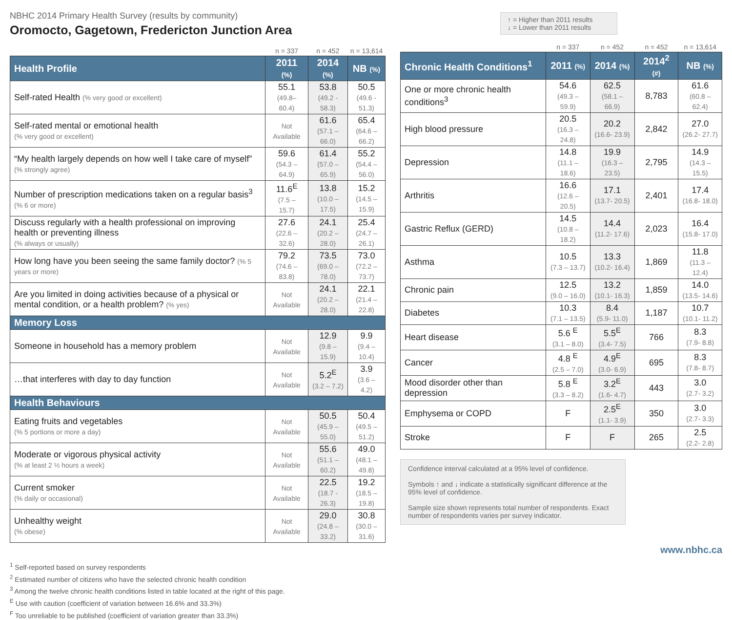NBHC 2014 Primary Health Survey (results by community)
Oromocto, Gagetown, Fredericton Junction Area
| | n = 337 | n = 452 | n = 13,614 |
| Health Profile | 2011 (%) | 2014 (%) | NB (%) |
| Self-rated Health (% very good or excellent) | 55.1 (49.8–60.4) | 53.8 (49.2 - 58.3) | 50.5 (49.6 - 51.3) |
| Self-rated mental or emotional health (% very good or excellent) | Not Available | 61.6 (57.1 – 66.0) | 65.4 (64.6 – 66.2) |
| “My health largely depends on how well I take care of myself” (% strongly agree) | 59.6 (54.3 – 64.9) | 61.4 (57.0 – 65.9) | 55.2 (54.4 – 56.0) |
| Number of prescription medications taken on a regular basis<sup>3</sup> (% 6 or more) | 11.6<sup>E</sup> (7.5 – 15.7) | 13.8 (10.0 – 17.5) | 15.2 (14.5 – 15.9) |
| Discuss regularly with a health professional on improving health or preventing illness (% always or usually) | 27.6 (22.6 – 32.6) | 24.1 (20.2 – 28.0) | 25.4 (24.7 – 26.1) |
| How long have you been seeing the same family doctor? (% 5 years or more) | 79.2 (74.6 – 83.8) | 73.5 (69.0 – 78.0) | 73.0 (72.2 – 73.7) |
| Are you limited in doing activities because of a physical or mental condition, or a health problem? (% yes) | Not Available | 24.1 (20.2 – 28.0) | 22.1 (21.4 – 22.8) |
| Memory Loss | | | |
| Someone in household has a memory problem | Not Available | 12.9 (9.8 – 15.9) | 9.9 (9.4 – 10.4) |
| …that interferes with day to day function | Not Available | 5.2<sup>E</sup> (3.2 – 7.2) | 3.9 (3.6 – 4.2) |
| Health Behaviours | | | |
| Eating fruits and vegetables (% 5 portions or more a day) | Not Available | 50.5 (45.9 – 55.0) | 50.4 (49.5 – 51.2) |
| Moderate or vigorous physical activity (% at least 2 ½ hours a week) | Not Available | 55.6 (51.1 – 60.2) | 49.0 (48.1 – 49.8) |
| Current smoker (% daily or occasional) | Not Available | 22.5 (18.7 - 26.3) | 19.2 (18.5 – 19.8) |
| Unhealthy weight (% obese) | Not Available | 29.0 (24.8 – 33.2) | 30.8 (30.0 – 31.6) |
<sup>1</sup> Self-reported based on survey respondents
<sup>2</sup> Estimated number of citizens who have the selected chronic health condition
<sup>3</sup> Among the twelve chronic health conditions listed in table located at the right of this page.
<sup>E</sup> Use with caution (coefficient of variation between 16.6% and 33.3%)
<sup>F</sup> Too unreliable to be published (coefficient of variation greater than 33.3%)
↑ = Higher than 2011 results
↓ = Lower than 2011 results
| | n = 337 | n = 452 | n = 452 | n = 13,614 |
| Chronic Health Conditions<sup>1</sup> | 2011 (%) | 2014 (%) | 2014<sup>2</sup> (#) | NB (%) |
| One or more chronic health conditions<sup>3</sup> | 54.6 (49.3 – 59.9) | 62.5 (58.1 – 66.9) | 8,783 | 61.6 (60.8 – 62.4) |
| High blood pressure | 20.5 (16.3 – 24.8) | 20.2 (16.6- 23.9) | 2,842 | 27.0 (26.2- 27.7) |
| Depression | 14.8 (11.1 – 18.6) | 19.9 (16.3 – 23.5) | 2,795 | 14.9 (14.3 – 15.5) |
| Arthritis | 16.6 (12.6 – 20.5) | 17.1 (13.7- 20.5) | 2,401 | 17.4 (16.8- 18.0) |
| Gastric Reflux (GERD) | 14.5 (10.8 – 18.2) | 14.4 (11.2- 17.6) | 2,023 | 16.4 (15.8- 17.0) |
| Asthma | 10.5 (7.3 – 13.7) | 13.3 (10.2- 16.4) | 1,869 | 11.8 (11.3 – 12.4) |
| Chronic pain | 12.5 (9.0 – 16.0) | 13.2 (10.1- 16.3) | 1,859 | 14.0 (13.5- 14.6) |
| Diabetes | 10.3 (7.1 – 13.5) | 8.4 (5.9- 11.0) | 1,187 | 10.7 (10.1- 11.2) |
| Heart disease | 5.6 <sup>E</sup> (3.1 – 8.0) | 5.5<sup>E</sup> (3.4- 7.5) | 766 | 8.3 (7.9- 8.8) |
| Cancer | 4.8 <sup>E</sup> (2.5 – 7.0) | 4.9<sup>E</sup> (3.0- 6.9) | 695 | 8.3 (7.8- 8.7) |
| Mood disorder other than depression | 5.8 <sup>E</sup> (3.3 – 8.2) | 3.2<sup>E</sup> (1.6- 4.7) | 443 | 3.0 (2.7- 3.2) |
| Emphysema or COPD | F | 2.5<sup>E</sup> (1.1- 3.9) | 350 | 3.0 (2.7- 3.3) |
| Stroke | F | F | 265 | 2.5 (2.2- 2.8) |
Confidence interval calculated at a 95% level of confidence.
Symbols ↑ and ↓ indicate a statistically significant difference at the 95% level of confidence.
Sample size shown represents total number of respondents. Exact number of respondents varies per survey indicator.
www.nbhc.ca